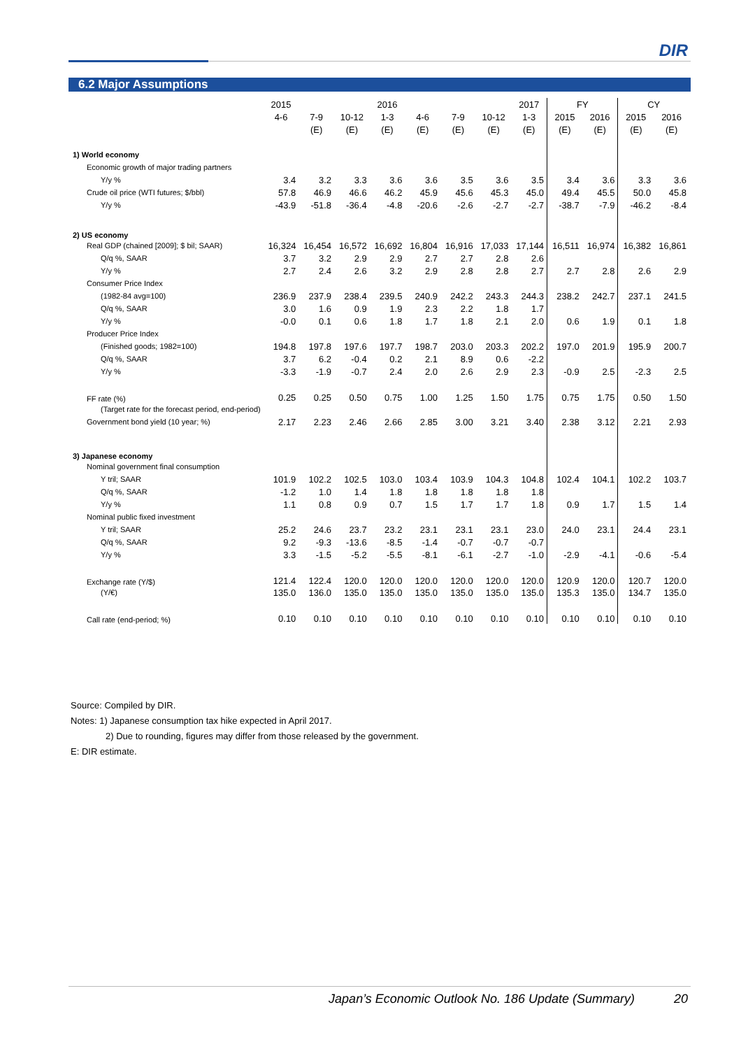DIR
6.2 Major Assumptions
| | 2015 | | | 2016 | | | | 2017 | FY | | CY | |
| --- | --- | --- | --- | --- | --- | --- | --- | --- | --- | --- | --- | --- |
| | 4-6 | 7-9 | 10-12 | 1-3 | 4-6 | 7-9 | 10-12 | 1-3 | 2015 | 2016 | 2015 | 2016 |
| | | (E) | (E) | (E) | (E) | (E) | (E) | (E) | (E) | (E) | (E) | (E) |
| 1) World economy | | | | | | | | | | | | |
| Economic growth of major trading partners | | | | | | | | | | | | |
| Y/y % | 3.4 | 3.2 | 3.3 | 3.6 | 3.6 | 3.5 | 3.6 | 3.5 | 3.4 | 3.6 | 3.3 | 3.6 |
| Crude oil price (WTI futures; $/bbl) | 57.8 | 46.9 | 46.6 | 46.2 | 45.9 | 45.6 | 45.3 | 45.0 | 49.4 | 45.5 | 50.0 | 45.8 |
| Y/y % | -43.9 | -51.8 | -36.4 | -4.8 | -20.6 | -2.6 | -2.7 | -2.7 | -38.7 | -7.9 | -46.2 | -8.4 |
| 2) US economy | | | | | | | | | | | | |
| Real GDP (chained [2009]; $ bil; SAAR) | 16,324 | 16,454 | 16,572 | 16,692 | 16,804 | 16,916 | 17,033 | 17,144 | 16,511 | 16,974 | 16,382 | 16,861 |
| Q/q %, SAAR | 3.7 | 3.2 | 2.9 | 2.9 | 2.7 | 2.7 | 2.8 | 2.6 | | | | |
| Y/y % | 2.7 | 2.4 | 2.6 | 3.2 | 2.9 | 2.8 | 2.8 | 2.7 | 2.7 | 2.8 | 2.6 | 2.9 |
| Consumer Price Index | | | | | | | | | | | | |
| (1982-84 avg=100) | 236.9 | 237.9 | 238.4 | 239.5 | 240.9 | 242.2 | 243.3 | 244.3 | 238.2 | 242.7 | 237.1 | 241.5 |
| Q/q %, SAAR | 3.0 | 1.6 | 0.9 | 1.9 | 2.3 | 2.2 | 1.8 | 1.7 | | | | |
| Y/y % | -0.0 | 0.1 | 0.6 | 1.8 | 1.7 | 1.8 | 2.1 | 2.0 | 0.6 | 1.9 | 0.1 | 1.8 |
| Producer Price Index | | | | | | | | | | | | |
| (Finished goods; 1982=100) | 194.8 | 197.8 | 197.6 | 197.7 | 198.7 | 203.0 | 203.3 | 202.2 | 197.0 | 201.9 | 195.9 | 200.7 |
| Q/q %, SAAR | 3.7 | 6.2 | -0.4 | 0.2 | 2.1 | 8.9 | 0.6 | -2.2 | | | | |
| Y/y % | -3.3 | -1.9 | -0.7 | 2.4 | 2.0 | 2.6 | 2.9 | 2.3 | -0.9 | 2.5 | -2.3 | 2.5 |
| FF rate (%) | 0.25 | 0.25 | 0.50 | 0.75 | 1.00 | 1.25 | 1.50 | 1.75 | 0.75 | 1.75 | 0.50 | 1.50 |
| (Target rate for the forecast period, end-period) | | | | | | | | | | | | |
| Government bond yield (10 year; %) | 2.17 | 2.23 | 2.46 | 2.66 | 2.85 | 3.00 | 3.21 | 3.40 | 2.38 | 3.12 | 2.21 | 2.93 |
| 3) Japanese economy | | | | | | | | | | | | |
| Nominal government final consumption | | | | | | | | | | | | |
| Y tril; SAAR | 101.9 | 102.2 | 102.5 | 103.0 | 103.4 | 103.9 | 104.3 | 104.8 | 102.4 | 104.1 | 102.2 | 103.7 |
| Q/q %, SAAR | -1.2 | 1.0 | 1.4 | 1.8 | 1.8 | 1.8 | 1.8 | 1.8 | | | | |
| Y/y % | 1.1 | 0.8 | 0.9 | 0.7 | 1.5 | 1.7 | 1.7 | 1.8 | 0.9 | 1.7 | 1.5 | 1.4 |
| Nominal public fixed investment | | | | | | | | | | | | |
| Y tril; SAAR | 25.2 | 24.6 | 23.7 | 23.2 | 23.1 | 23.1 | 23.1 | 23.0 | 24.0 | 23.1 | 24.4 | 23.1 |
| Q/q %, SAAR | 9.2 | -9.3 | -13.6 | -8.5 | -1.4 | -0.7 | -0.7 | -0.7 | | | | |
| Y/y % | 3.3 | -1.5 | -5.2 | -5.5 | -8.1 | -6.1 | -2.7 | -1.0 | -2.9 | -4.1 | -0.6 | -5.4 |
| Exchange rate (Y/$) | 121.4 | 122.4 | 120.0 | 120.0 | 120.0 | 120.0 | 120.0 | 120.0 | 120.9 | 120.0 | 120.7 | 120.0 |
| (Y/€) | 135.0 | 136.0 | 135.0 | 135.0 | 135.0 | 135.0 | 135.0 | 135.0 | 135.3 | 135.0 | 134.7 | 135.0 |
| Call rate (end-period; %) | 0.10 | 0.10 | 0.10 | 0.10 | 0.10 | 0.10 | 0.10 | 0.10 | 0.10 | 0.10 | 0.10 | 0.10 |
Source: Compiled by DIR.
Notes: 1) Japanese consumption tax hike expected in April 2017.
2) Due to rounding, figures may differ from those released by the government.
E: DIR estimate.
Japan’s Economic Outlook No. 186 Update (Summary) 20